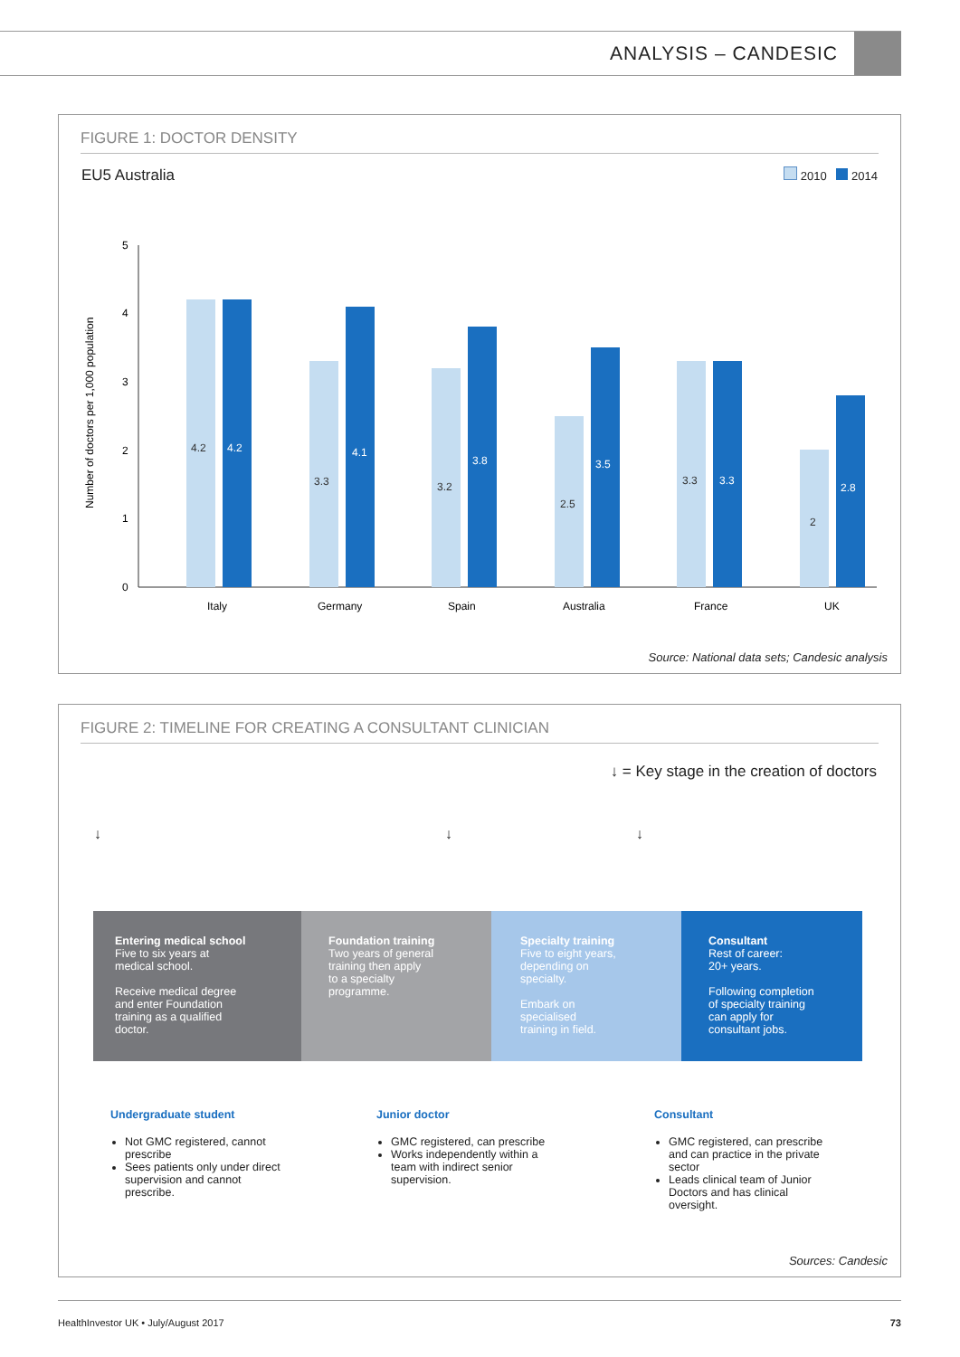ANALYSIS – CANDESIC
FIGURE 1: DOCTOR DENSITY
EU5 Australia 2010 2014
Number of doctors per 1,000 population
5
4
3
2
1
0
4.2
3.3
3.2
2.5
3.3
2
4.2
4.1
3.8
3.5
3.3
2.8
Italy
Germany
Spain
Australia
France
UK
Source: National data sets; Candesic analysis
FIGURE 2: TIMELINE FOR CREATING A CONSULTANT CLINICIAN
↓ = Key stage in the creation of doctors
↓ ↓ ↓
Entering medical school
Five to six years at
medical school.
Receive medical degree
and enter Foundation
training as a qualified
doctor.
Foundation training
Two years of general
training then apply
to a specialty
programme.
Specialty training
Five to eight years,
depending on
specialty.
Embark on
specialised
training in field.
Consultant
Rest of career:
20+ years.
Following completion
of specialty training
can apply for
consultant jobs.
Undergraduate student
Not GMC registered, cannot prescribe
Sees patients only under direct supervision and cannot prescribe.
Junior doctor
GMC registered, can prescribe
Works independently within a team with indirect senior supervision.
Consultant
GMC registered, can prescribe and can practice in the private sector
Leads clinical team of Junior Doctors and has clinical oversight.
Sources: Candesic
HealthInvestor UK • July/August 2017 73